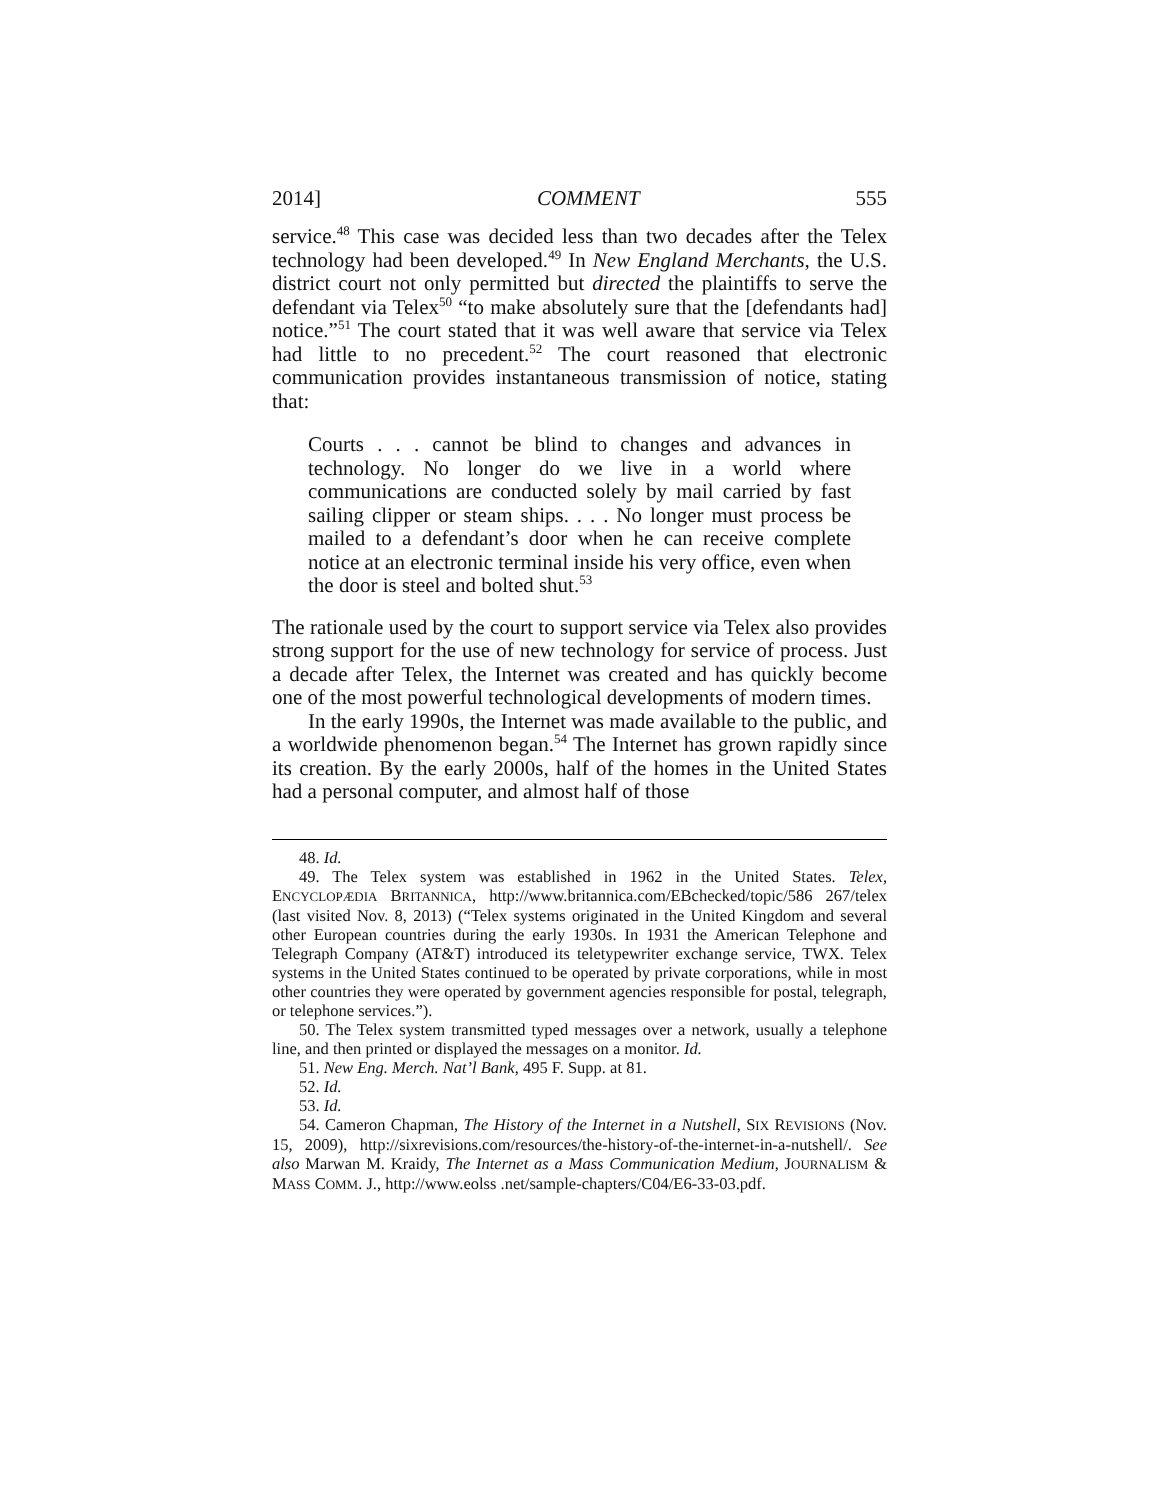2014] COMMENT 555
service.<sup>48</sup> This case was decided less than two decades after the Telex technology had been developed.<sup>49</sup> In New England Merchants, the U.S. district court not only permitted but directed the plaintiffs to serve the defendant via Telex<sup>50</sup> “to make absolutely sure that the [defendants had] notice.”<sup>51</sup> The court stated that it was well aware that service via Telex had little to no precedent.<sup>52</sup> The court reasoned that electronic communication provides instantaneous transmission of notice, stating that:
Courts . . . cannot be blind to changes and advances in technology. No longer do we live in a world where communications are conducted solely by mail carried by fast sailing clipper or steam ships. . . . No longer must process be mailed to a defendant’s door when he can receive complete notice at an electronic terminal inside his very office, even when the door is steel and bolted shut.<sup>53</sup>
The rationale used by the court to support service via Telex also provides strong support for the use of new technology for service of process. Just a decade after Telex, the Internet was created and has quickly become one of the most powerful technological developments of modern times.
In the early 1990s, the Internet was made available to the public, and a worldwide phenomenon began.<sup>54</sup> The Internet has grown rapidly since its creation. By the early 2000s, half of the homes in the United States had a personal computer, and almost half of those
48. Id.
49. The Telex system was established in 1962 in the United States. Telex, ENCYCLOPÆDIA BRITANNICA, http://www.britannica.com/EBchecked/topic/586 267/telex (last visited Nov. 8, 2013) (“Telex systems originated in the United Kingdom and several other European countries during the early 1930s. In 1931 the American Telephone and Telegraph Company (AT&T) introduced its teletypewriter exchange service, TWX. Telex systems in the United States continued to be operated by private corporations, while in most other countries they were operated by government agencies responsible for postal, telegraph, or telephone services.”).
50. The Telex system transmitted typed messages over a network, usually a telephone line, and then printed or displayed the messages on a monitor. Id.
51. New Eng. Merch. Nat’l Bank, 495 F. Supp. at 81.
52. Id.
53. Id.
54. Cameron Chapman, The History of the Internet in a Nutshell, SIX REVISIONS (Nov. 15, 2009), http://sixrevisions.com/resources/the-history-of-the-internet-in-a-nutshell/. See also Marwan M. Kraidy, The Internet as a Mass Communication Medium, JOURNALISM & MASS COMM. J., http://www.eolss .net/sample-chapters/C04/E6-33-03.pdf.